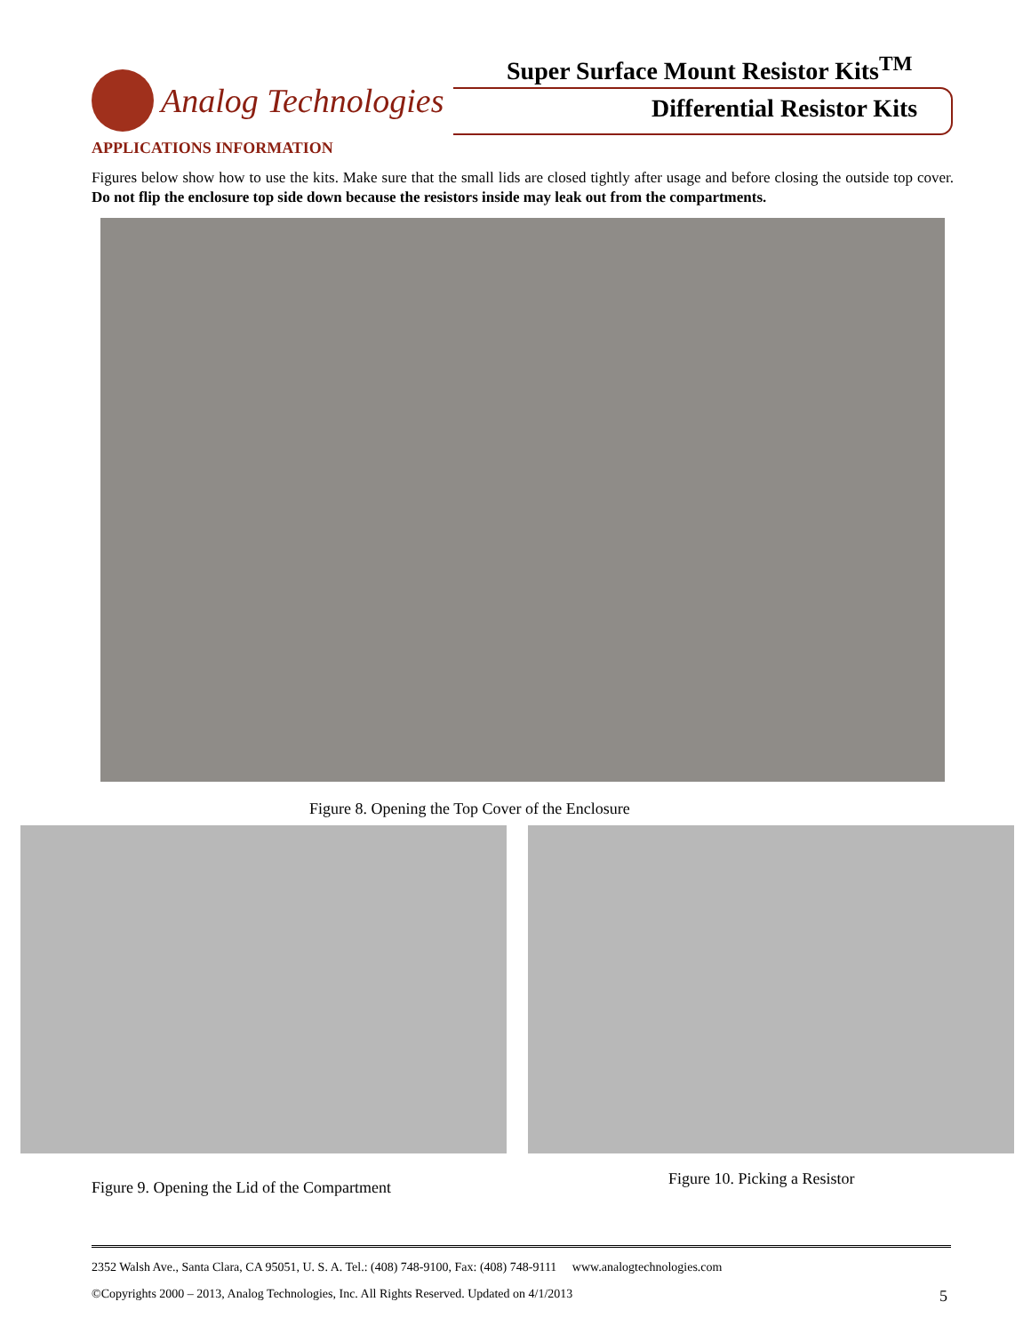Super Surface Mount Resistor Kits<sup>TM</sup>
Analog Technologies
Differential Resistor Kits
APPLICATIONS INFORMATION
Figures below show how to use the kits. Make sure that the small lids are closed tightly after usage and before closing the outside top cover. Do not flip the enclosure top side down because the resistors inside may leak out from the compartments.
Figure 8. Opening the Top Cover of the Enclosure
Figure 9. Opening the Lid of the Compartment
Figure 10. Picking a Resistor
2352 Walsh Ave., Santa Clara, CA 95051, U. S. A. Tel.: (408) 748-9100, Fax: (408) 748-9111 www.analogtechnologies.com
©Copyrights 2000 – 2013, Analog Technologies, Inc. All Rights Reserved. Updated on 4/1/2013 5